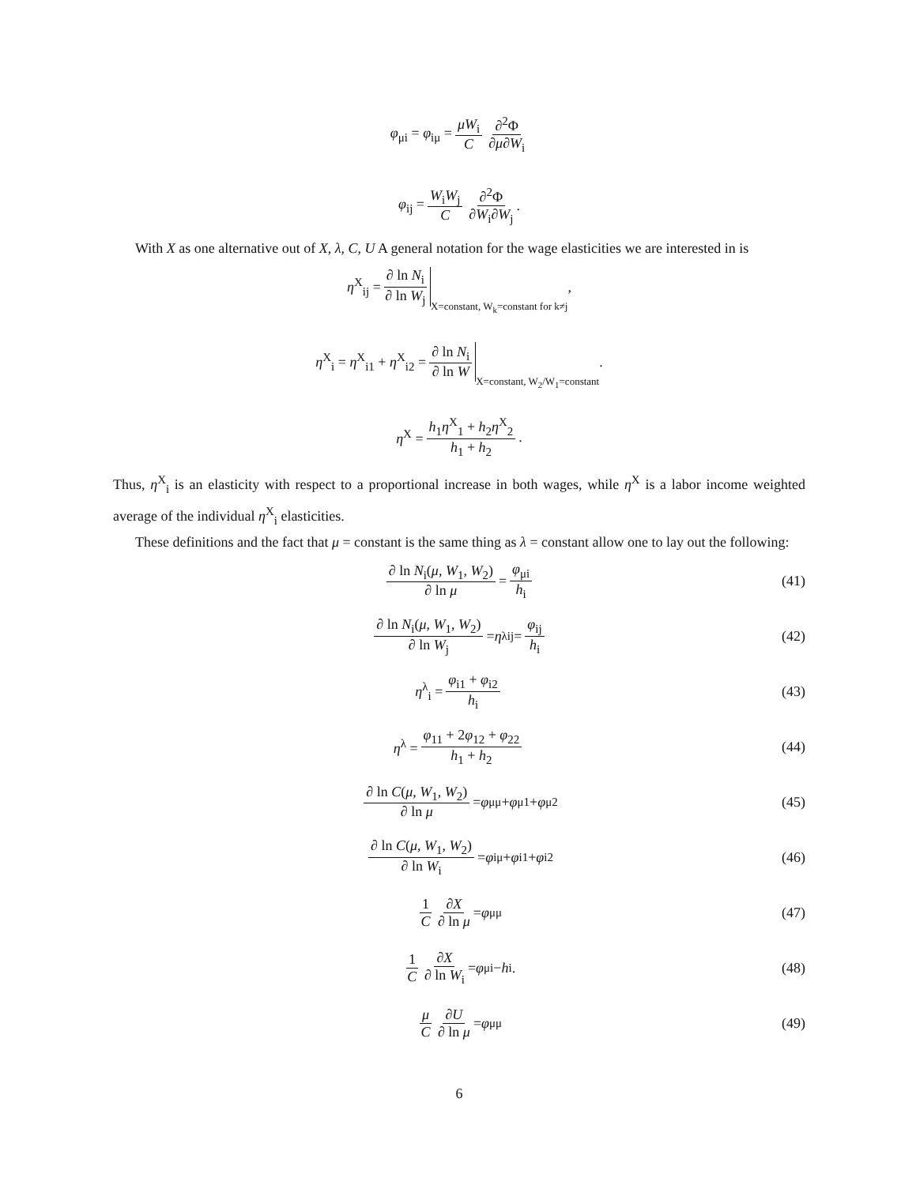φ<sub>μi</sub> = φ<sub>iμ</sub> = μW<sub>i</sub> C ∂<sup>2</sup>Φ ∂μ∂W<sub>i</sub>
φ<sub>ij</sub> = W<sub>i</sub>W<sub>j</sub> C ∂<sup>2</sup>Φ ∂W<sub>i</sub>∂W<sub>j</sub>.
With X as one alternative out of X, λ, C, U A general notation for the wage elasticities we are interested in is
η<sup>X</sup><sub>ij</sub> = ∂ ln N<sub>i</sub> ∂ ln W<sub>j</sub> X=constant, W<sub>k</sub>=constant for k≠j,
η<sup>X</sup><sub>i</sub> = η<sup>X</sup><sub>i1</sub> + η<sup>X</sup><sub>i2</sub> = ∂ ln N<sub>i</sub> ∂ ln W X=constant, W<sub>2</sub>/W<sub>1</sub>=constant.
η<sup>X</sup> = h<sub>1</sub>η<sup>X</sup><sub>1</sub> + h<sub>2</sub>η<sup>X</sup><sub>2</sub> h<sub>1</sub> + h<sub>2</sub>.
Thus, η<sup>X</sup><sub>i</sub> is an elasticity with respect to a proportional increase in both wages, while η<sup>X</sup> is a labor income weighted average of the individual η<sup>X</sup><sub>i</sub> elasticities.
These definitions and the fact that μ = constant is the same thing as λ = constant allow one to lay out the following:
∂ ln N<sub>i</sub>(μ, W<sub>1</sub>, W<sub>2</sub>) ∂ ln μ = φ<sub>μi</sub> h<sub>i</sub> (41)
∂ ln N<sub>i</sub>(μ, W<sub>1</sub>, W<sub>2</sub>) ∂ ln W<sub>j</sub> = η<sup>λ</sup><sub>ij</sub> = φ<sub>ij</sub> h<sub>i</sub> (42)
η<sup>λ</sup><sub>i</sub> = φ<sub>i1</sub> + φ<sub>i2</sub> h<sub>i</sub> (43)
η<sup>λ</sup> = φ<sub>11</sub> + 2φ<sub>12</sub> + φ<sub>22</sub> h<sub>1</sub> + h<sub>2</sub> (44)
∂ ln C(μ, W<sub>1</sub>, W<sub>2</sub>) ∂ ln μ = φ<sub>μμ</sub> + φ<sub>μ1</sub> + φ<sub>μ2</sub> (45)
∂ ln C(μ, W<sub>1</sub>, W<sub>2</sub>) ∂ ln W<sub>i</sub> = φ<sub>iμ</sub> + φ<sub>i1</sub> + φ<sub>i2</sub> (46)
1 C ∂X ∂ ln μ = φ<sub>μμ</sub> (47)
1 C ∂X ∂ ln W<sub>i</sub> = φ<sub>μi</sub> − h<sub>i</sub>. (48)
μ C ∂U ∂ ln μ = φ<sub>μμ</sub> (49)
6